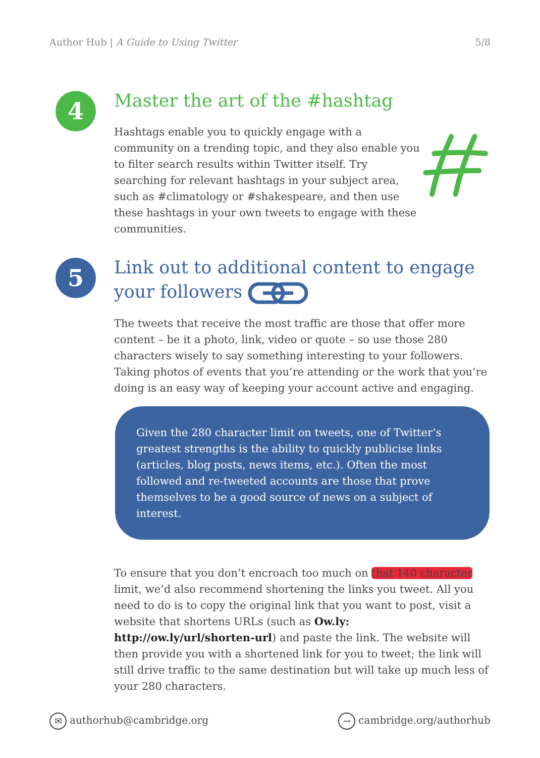Author Hub | A Guide to Using Twitter 5/8
4
Master the art of the #hashtag
Hashtags enable you to quickly engage with a community on a trending topic, and they also enable you to filter search results within Twitter itself. Try searching for relevant hashtags in your subject area, such as #climatology or #shakespeare, and then use these hashtags in your own tweets to engage with these communities.
5
Link out to additional content to engage your followers
The tweets that receive the most traffic are those that offer more content – be it a photo, link, video or quote – so use those 280 characters wisely to say something interesting to your followers. Taking photos of events that you’re attending or the work that you’re doing is an easy way of keeping your account active and engaging.
Given the 280 character limit on tweets, one of Twitter’s greatest strengths is the ability to quickly publicise links (articles, blog posts, news items, etc.). Often the most followed and re-tweeted accounts are those that prove themselves to be a good source of news on a subject of interest.
To ensure that you don’t encroach too much on that 140 character limit, we’d also recommend shortening the links you tweet. All you need to do is to copy the original link that you want to post, visit a website that shortens URLs (such as Ow.ly: http://ow.ly/url/shorten-url) and paste the link. The website will then provide you with a shortened link for you to tweet; the link will still drive traffic to the same destination but will take up much less of your 280 characters.
✉ authorhub@cambridge.org → cambridge.org/authorhub